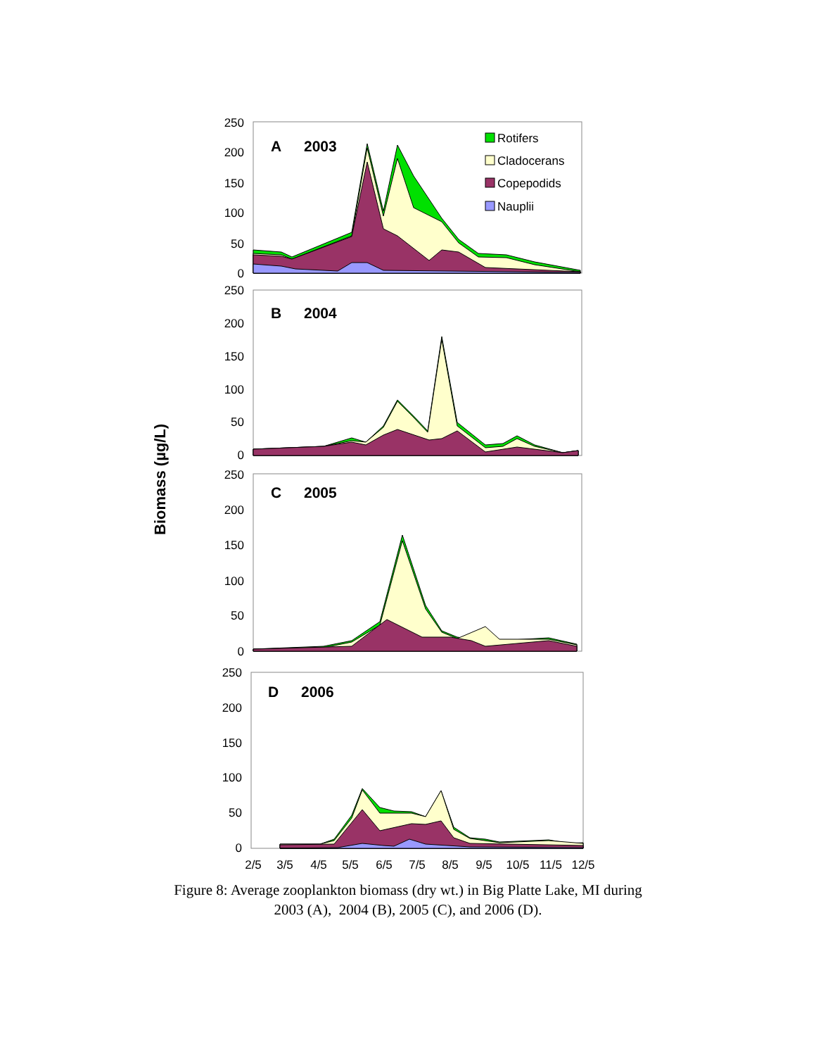Biomass (µg/L)
250
200
150
100
50
0
250
200
150
100
50
0
250
200
150
100
50
0
250
200
150
100
50
0
A
2003
B
2004
C
2005
D
2006
Rotifers
Cladocerans
Copepodids
Nauplii
2/5
3/5
4/5
5/5
6/5
7/5
8/5
9/5
10/5
11/5
12/5
Figure 8: Average zooplankton biomass (dry wt.) in Big Platte Lake, MI during
2003 (A), 2004 (B), 2005 (C), and 2006 (D).